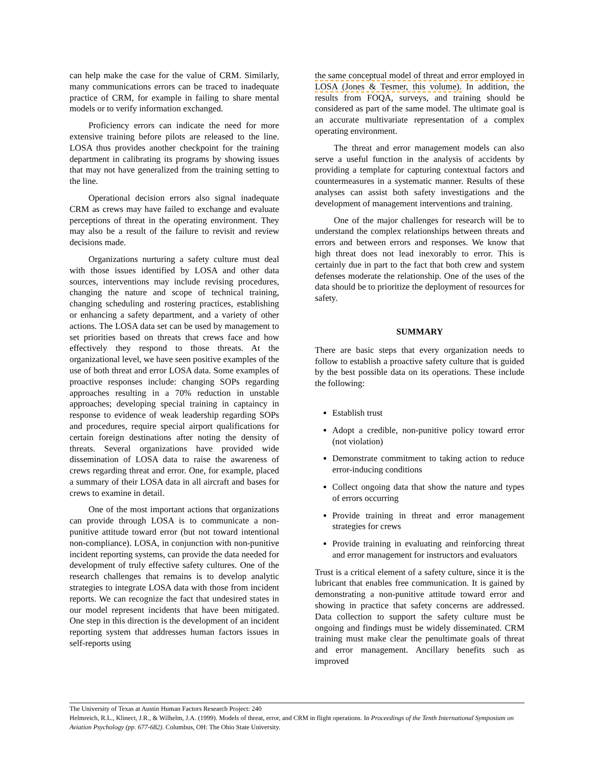can help make the case for the value of CRM. Similarly, many communications errors can be traced to inadequate practice of CRM, for example in failing to share mental models or to verify information exchanged.
Proficiency errors can indicate the need for more extensive training before pilots are released to the line. LOSA thus provides another checkpoint for the training department in calibrating its programs by showing issues that may not have generalized from the training setting to the line.
Operational decision errors also signal inadequate CRM as crews may have failed to exchange and evaluate perceptions of threat in the operating environment. They may also be a result of the failure to revisit and review decisions made.
Organizations nurturing a safety culture must deal with those issues identified by LOSA and other data sources, interventions may include revising procedures, changing the nature and scope of technical training, changing scheduling and rostering practices, establishing or enhancing a safety department, and a variety of other actions. The LOSA data set can be used by management to set priorities based on threats that crews face and how effectively they respond to those threats. At the organizational level, we have seen positive examples of the use of both threat and error LOSA data. Some examples of proactive responses include: changing SOPs regarding approaches resulting in a 70% reduction in unstable approaches; developing special training in captaincy in response to evidence of weak leadership regarding SOPs and procedures, require special airport qualifications for certain foreign destinations after noting the density of threats. Several organizations have provided wide dissemination of LOSA data to raise the awareness of crews regarding threat and error. One, for example, placed a summary of their LOSA data in all aircraft and bases for crews to examine in detail.
One of the most important actions that organizations can provide through LOSA is to communicate a non-punitive attitude toward error (but not toward intentional non-compliance). LOSA, in conjunction with non-punitive incident reporting systems, can provide the data needed for development of truly effective safety cultures. One of the research challenges that remains is to develop analytic strategies to integrate LOSA data with those from incident reports. We can recognize the fact that undesired states in our model represent incidents that have been mitigated. One step in this direction is the development of an incident reporting system that addresses human factors issues in self-reports using
the same conceptual model of threat and error employed in LOSA (Jones & Tesmer, this volume). In addition, the results from FOQA, surveys, and training should be considered as part of the same model. The ultimate goal is an accurate multivariate representation of a complex operating environment.
The threat and error management models can also serve a useful function in the analysis of accidents by providing a template for capturing contextual factors and countermeasures in a systematic manner. Results of these analyses can assist both safety investigations and the development of management interventions and training.
One of the major challenges for research will be to understand the complex relationships between threats and errors and between errors and responses. We know that high threat does not lead inexorably to error. This is certainly due in part to the fact that both crew and system defenses moderate the relationship. One of the uses of the data should be to prioritize the deployment of resources for safety.
SUMMARY
There are basic steps that every organization needs to follow to establish a proactive safety culture that is guided by the best possible data on its operations. These include the following:
Establish trust
Adopt a credible, non-punitive policy toward error (not violation)
Demonstrate commitment to taking action to reduce error-inducing conditions
Collect ongoing data that show the nature and types of errors occurring
Provide training in threat and error management strategies for crews
Provide training in evaluating and reinforcing threat and error management for instructors and evaluators
Trust is a critical element of a safety culture, since it is the lubricant that enables free communication. It is gained by demonstrating a non-punitive attitude toward error and showing in practice that safety concerns are addressed. Data collection to support the safety culture must be ongoing and findings must be widely disseminated. CRM training must make clear the penultimate goals of threat and error management. Ancillary benefits such as improved
The University of Texas at Austin Human Factors Research Project: 240
Helmreich, R.L., Klinect, J.R., & Wilhelm, J.A. (1999). Models of threat, error, and CRM in flight operations. In Proceedings of the Tenth International Symposium on Aviation Psychology (pp. 677-682). Columbus, OH: The Ohio State University.